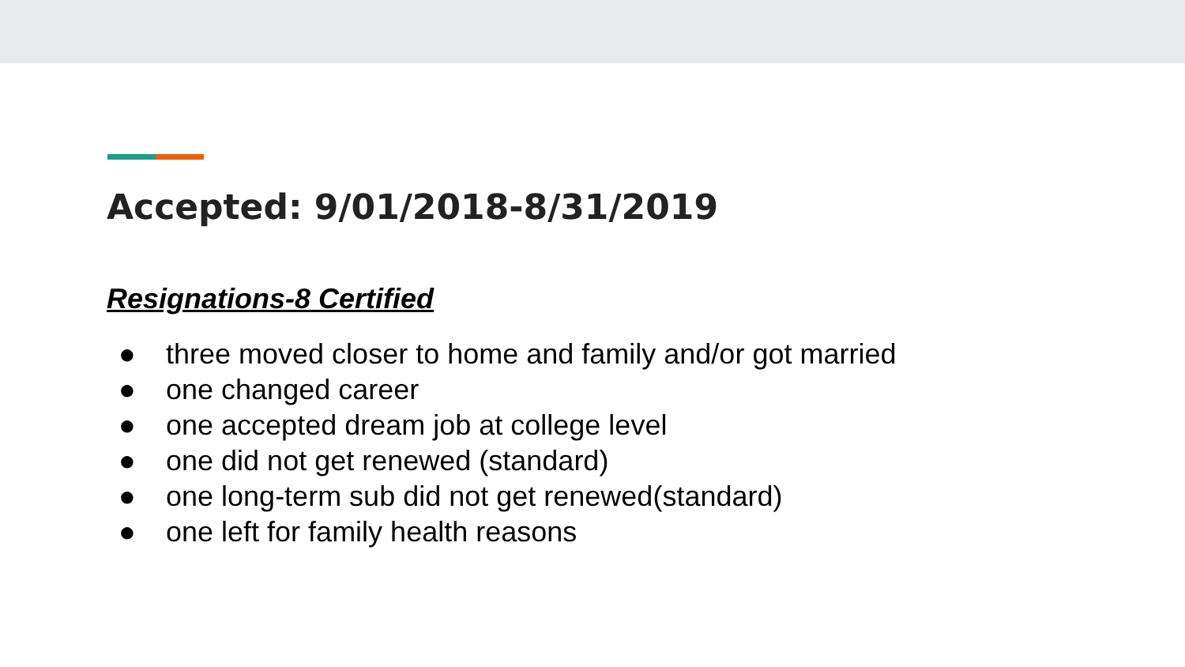Accepted: 9/01/2018-8/31/2019
Resignations-8 Certified
● three moved closer to home and family and/or got married
● one changed career
● one accepted dream job at college level
● one did not get renewed (standard)
● one long-term sub did not get renewed(standard)
● one left for family health reasons